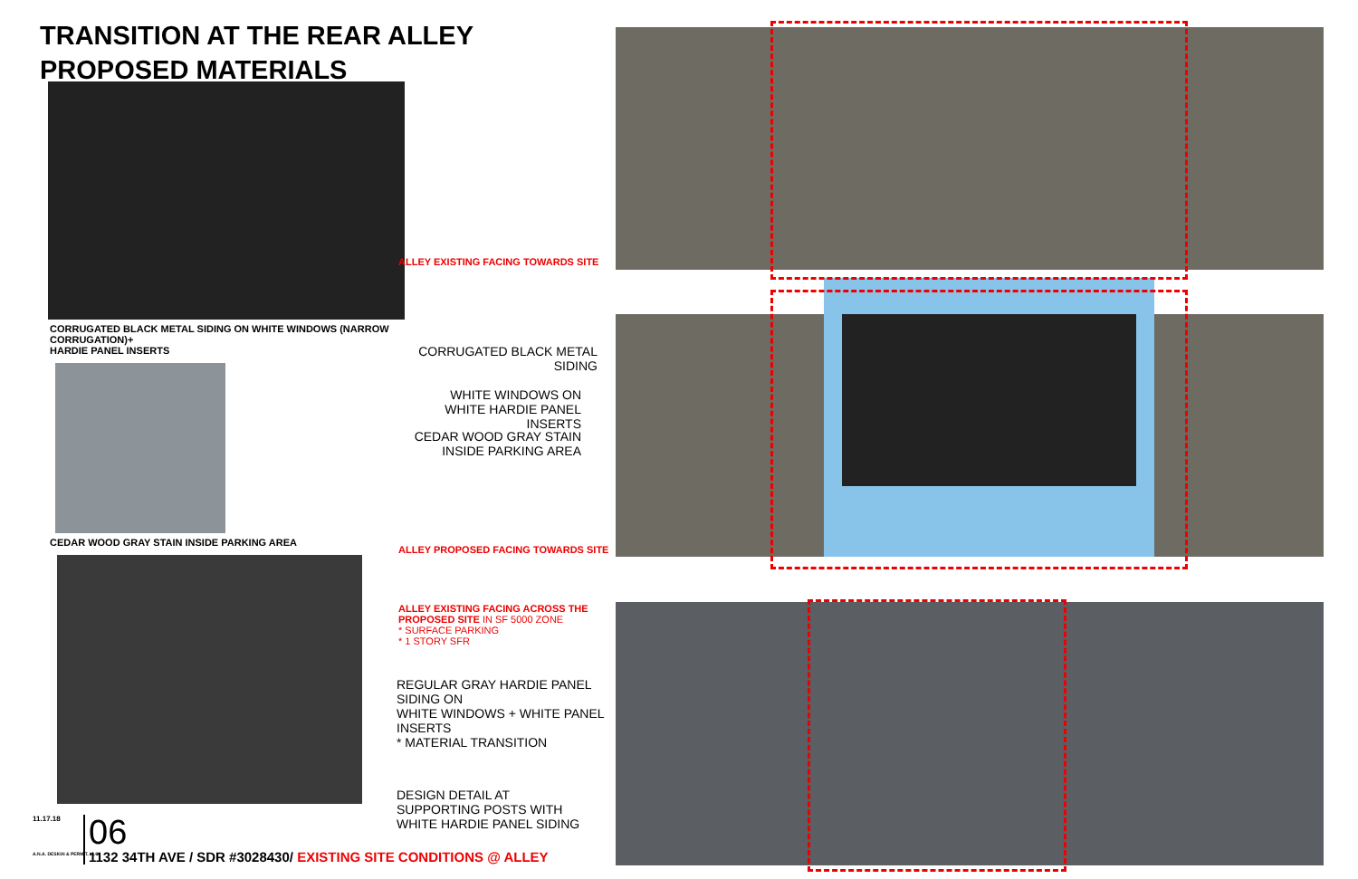TRANSITION AT THE REAR ALLEY
PROPOSED MATERIALS
CORRUGATED BLACK METAL SIDING ON WHITE WINDOWS (NARROW CORRUGATION)+
HARDIE PANEL INSERTS
CEDAR WOOD GRAY STAIN INSIDE PARKING AREA
ALLEY EXISTING FACING TOWARDS SITE
CORRUGATED BLACK METAL SIDING
WHITE WINDOWS ON
WHITE HARDIE PANEL INSERTS
CEDAR WOOD GRAY STAIN
INSIDE PARKING AREA
ALLEY PROPOSED FACING TOWARDS SITE
ALLEY EXISTING FACING ACROSS THE
PROPOSED SITE IN SF 5000 ZONE
* SURFACE PARKING
* 1 STORY SFR
REGULAR GRAY HARDIE PANEL SIDING ON
WHITE WINDOWS + WHITE PANEL INSERTS
* MATERIAL TRANSITION
DESIGN DETAIL AT
SUPPORTING POSTS WITH
WHITE HARDIE PANEL SIDING
11.17.18
A.N.A. DESIGN & PERMIT, LLC
06
1132 34TH AVE / SDR #3028430/ EXISTING SITE CONDITIONS @ ALLEY